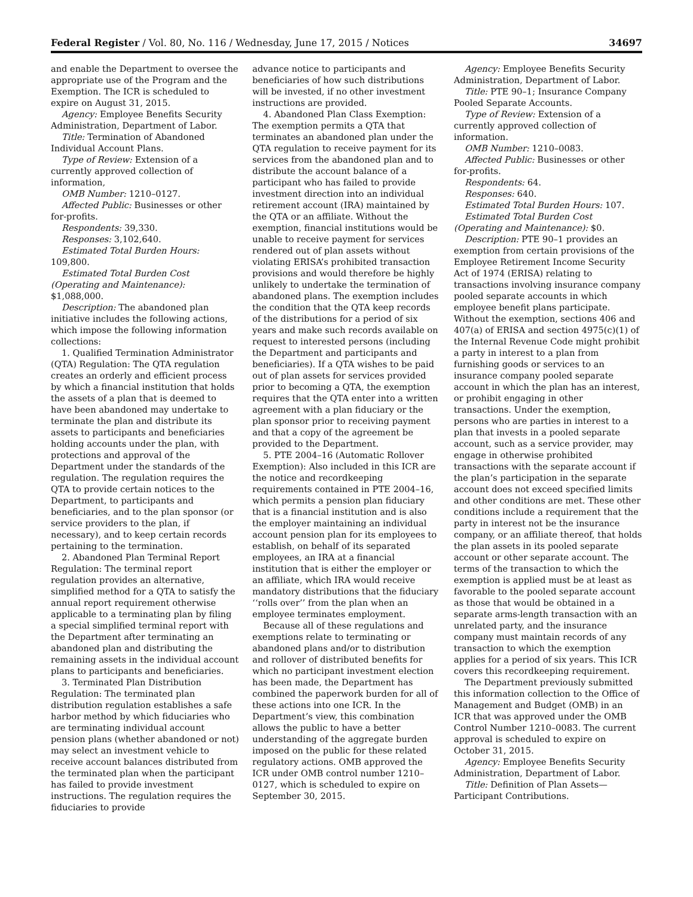Federal Register / Vol. 80, No. 116 / Wednesday, June 17, 2015 / Notices 34697
and enable the Department to oversee the appropriate use of the Program and the Exemption. The ICR is scheduled to expire on August 31, 2015.
Agency: Employee Benefits Security Administration, Department of Labor.
Title: Termination of Abandoned Individual Account Plans.
Type of Review: Extension of a currently approved collection of information,
OMB Number: 1210–0127.
Affected Public: Businesses or other for-profits.
Respondents: 39,330.
Responses: 3,102,640.
Estimated Total Burden Hours: 109,800.
Estimated Total Burden Cost (Operating and Maintenance): $1,088,000.
Description: The abandoned plan initiative includes the following actions, which impose the following information collections:
1. Qualified Termination Administrator (QTA) Regulation: The QTA regulation creates an orderly and efficient process by which a financial institution that holds the assets of a plan that is deemed to have been abandoned may undertake to terminate the plan and distribute its assets to participants and beneficiaries holding accounts under the plan, with protections and approval of the Department under the standards of the regulation. The regulation requires the QTA to provide certain notices to the Department, to participants and beneficiaries, and to the plan sponsor (or service providers to the plan, if necessary), and to keep certain records pertaining to the termination.
2. Abandoned Plan Terminal Report Regulation: The terminal report regulation provides an alternative, simplified method for a QTA to satisfy the annual report requirement otherwise applicable to a terminating plan by filing a special simplified terminal report with the Department after terminating an abandoned plan and distributing the remaining assets in the individual account plans to participants and beneficiaries.
3. Terminated Plan Distribution Regulation: The terminated plan distribution regulation establishes a safe harbor method by which fiduciaries who are terminating individual account pension plans (whether abandoned or not) may select an investment vehicle to receive account balances distributed from the terminated plan when the participant has failed to provide investment instructions. The regulation requires the fiduciaries to provide
advance notice to participants and beneficiaries of how such distributions will be invested, if no other investment instructions are provided.
4. Abandoned Plan Class Exemption: The exemption permits a QTA that terminates an abandoned plan under the QTA regulation to receive payment for its services from the abandoned plan and to distribute the account balance of a participant who has failed to provide investment direction into an individual retirement account (IRA) maintained by the QTA or an affiliate. Without the exemption, financial institutions would be unable to receive payment for services rendered out of plan assets without violating ERISA’s prohibited transaction provisions and would therefore be highly unlikely to undertake the termination of abandoned plans. The exemption includes the condition that the QTA keep records of the distributions for a period of six years and make such records available on request to interested persons (including the Department and participants and beneficiaries). If a QTA wishes to be paid out of plan assets for services provided prior to becoming a QTA, the exemption requires that the QTA enter into a written agreement with a plan fiduciary or the plan sponsor prior to receiving payment and that a copy of the agreement be provided to the Department.
5. PTE 2004–16 (Automatic Rollover Exemption): Also included in this ICR are the notice and recordkeeping requirements contained in PTE 2004–16, which permits a pension plan fiduciary that is a financial institution and is also the employer maintaining an individual account pension plan for its employees to establish, on behalf of its separated employees, an IRA at a financial institution that is either the employer or an affiliate, which IRA would receive mandatory distributions that the fiduciary ‘‘rolls over’’ from the plan when an employee terminates employment.
Because all of these regulations and exemptions relate to terminating or abandoned plans and/or to distribution and rollover of distributed benefits for which no participant investment election has been made, the Department has combined the paperwork burden for all of these actions into one ICR. In the Department’s view, this combination allows the public to have a better understanding of the aggregate burden imposed on the public for these related regulatory actions. OMB approved the ICR under OMB control number 1210–0127, which is scheduled to expire on September 30, 2015.
Agency: Employee Benefits Security Administration, Department of Labor.
Title: PTE 90–1; Insurance Company Pooled Separate Accounts.
Type of Review: Extension of a currently approved collection of information.
OMB Number: 1210–0083.
Affected Public: Businesses or other for-profits.
Respondents: 64.
Responses: 640.
Estimated Total Burden Hours: 107.
Estimated Total Burden Cost (Operating and Maintenance): $0.
Description: PTE 90–1 provides an exemption from certain provisions of the Employee Retirement Income Security Act of 1974 (ERISA) relating to transactions involving insurance company pooled separate accounts in which employee benefit plans participate. Without the exemption, sections 406 and 407(a) of ERISA and section 4975(c)(1) of the Internal Revenue Code might prohibit a party in interest to a plan from furnishing goods or services to an insurance company pooled separate account in which the plan has an interest, or prohibit engaging in other transactions. Under the exemption, persons who are parties in interest to a plan that invests in a pooled separate account, such as a service provider, may engage in otherwise prohibited transactions with the separate account if the plan’s participation in the separate account does not exceed specified limits and other conditions are met. These other conditions include a requirement that the party in interest not be the insurance company, or an affiliate thereof, that holds the plan assets in its pooled separate account or other separate account. The terms of the transaction to which the exemption is applied must be at least as favorable to the pooled separate account as those that would be obtained in a separate arms-length transaction with an unrelated party, and the insurance company must maintain records of any transaction to which the exemption applies for a period of six years. This ICR covers this recordkeeping requirement.
The Department previously submitted this information collection to the Office of Management and Budget (OMB) in an ICR that was approved under the OMB Control Number 1210–0083. The current approval is scheduled to expire on October 31, 2015.
Agency: Employee Benefits Security Administration, Department of Labor.
Title: Definition of Plan Assets—Participant Contributions.